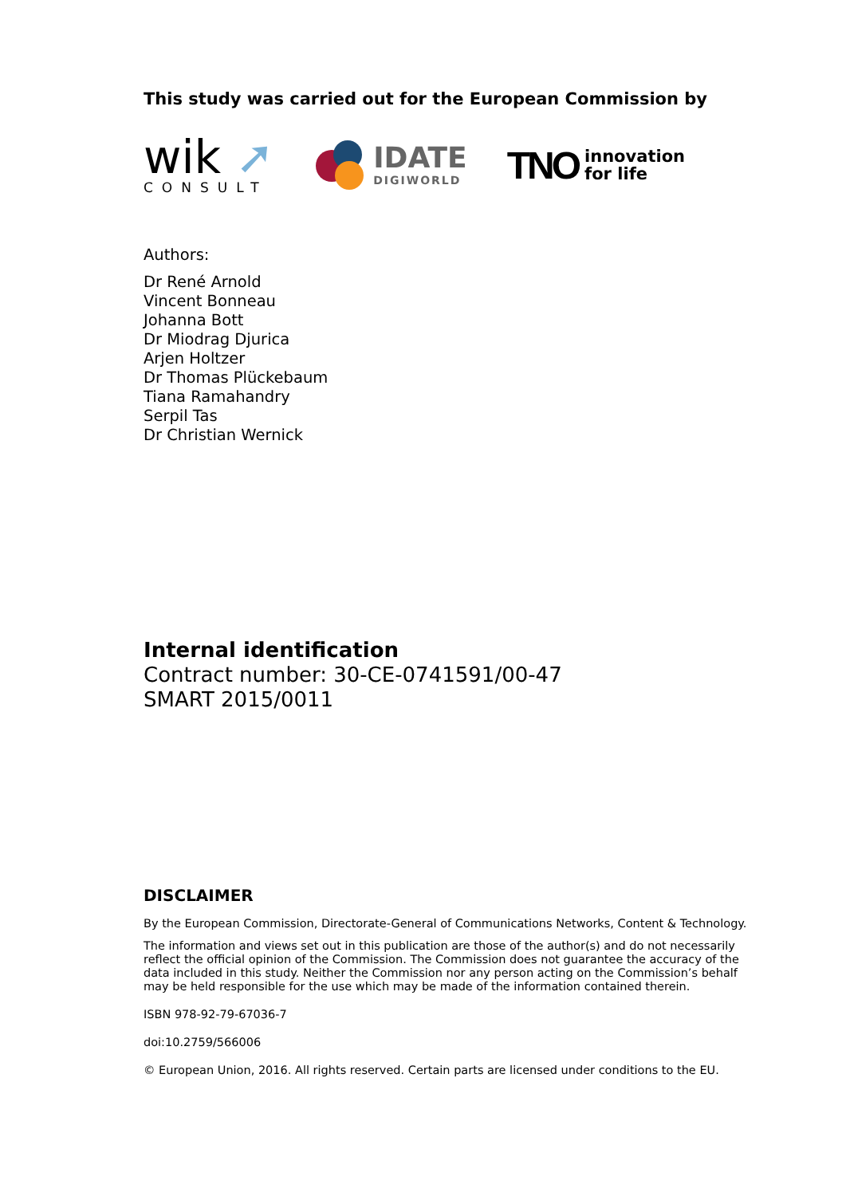This study was carried out for the European Commission by
wik ➚
CONSULT
IDATE
DIGIWORLD
TNO innovation
for life
Authors:
Dr René Arnold
Vincent Bonneau
Johanna Bott
Dr Miodrag Djurica
Arjen Holtzer
Dr Thomas Plückebaum
Tiana Ramahandry
Serpil Tas
Dr Christian Wernick
Internal identification
Contract number: 30-CE-0741591/00-47
SMART 2015/0011
DISCLAIMER
By the European Commission, Directorate-General of Communications Networks, Content & Technology.
The information and views set out in this publication are those of the author(s) and do not necessarily reflect the official opinion of the Commission. The Commission does not guarantee the accuracy of the data included in this study. Neither the Commission nor any person acting on the Commission’s behalf may be held responsible for the use which may be made of the information contained therein.
ISBN 978-92-79-67036-7
doi:10.2759/566006
© European Union, 2016. All rights reserved. Certain parts are licensed under conditions to the EU.